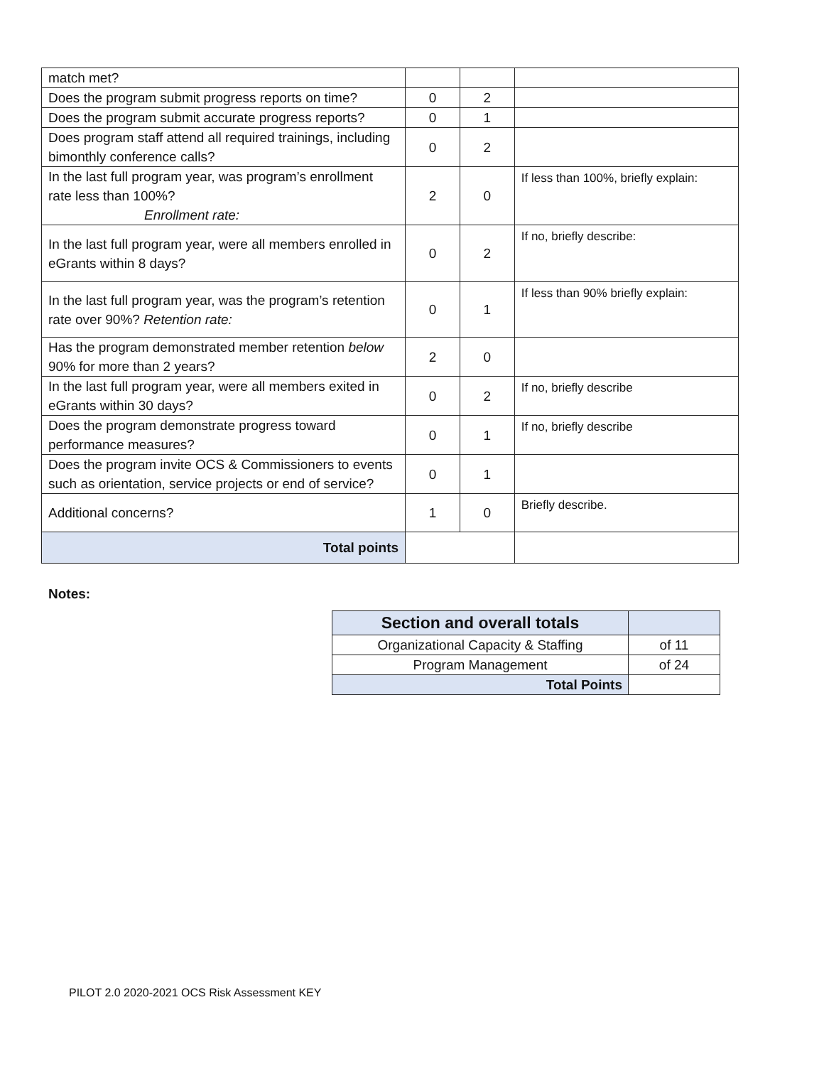| match met? | | | |
| Does the program submit progress reports on time? | 0 | 2 | |
| Does the program submit accurate progress reports? | 0 | 1 | |
| Does program staff attend all required trainings, including bimonthly conference calls? | 0 | 2 | |
| In the last full program year, was program’s enrollment rate less than 100%? Enrollment rate: | 2 | 0 | If less than 100%, briefly explain: |
| In the last full program year, were all members enrolled in eGrants within 8 days? | 0 | 2 | If no, briefly describe: |
| In the last full program year, was the program’s retention rate over 90%? Retention rate: | 0 | 1 | If less than 90% briefly explain: |
| Has the program demonstrated member retention below 90% for more than 2 years? | 2 | 0 | |
| In the last full program year, were all members exited in eGrants within 30 days? | 0 | 2 | If no, briefly describe |
| Does the program demonstrate progress toward performance measures? | 0 | 1 | If no, briefly describe |
| Does the program invite OCS & Commissioners to events such as orientation, service projects or end of service? | 0 | 1 | |
| Additional concerns? | 1 | 0 | Briefly describe. |
| Total points | | | |
Notes:
| Section and overall totals | |
| Organizational Capacity & Staffing | of 11 |
| Program Management | of 24 |
| Total Points | |
PILOT 2.0 2020-2021 OCS Risk Assessment KEY